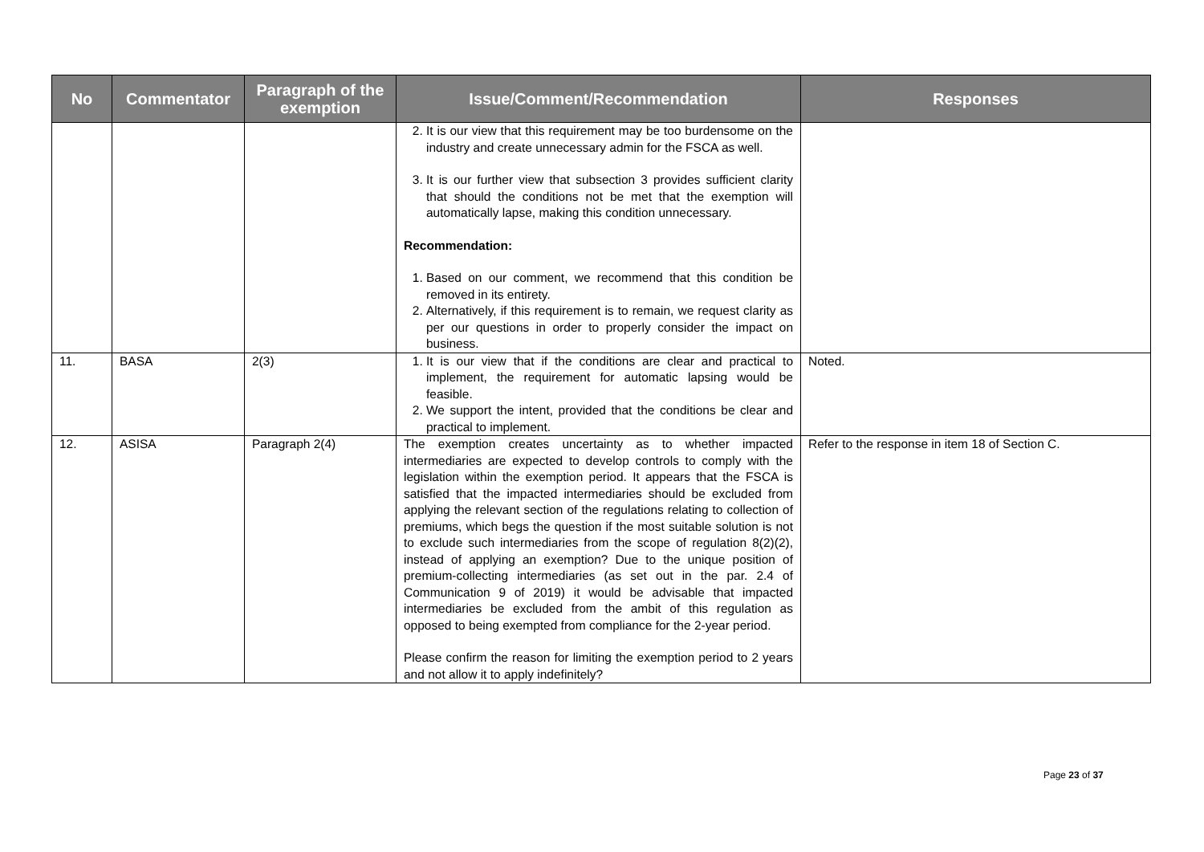| No | Commentator | Paragraph of the exemption | Issue/Comment/Recommendation | Responses |
| --- | --- | --- | --- | --- |
| | | | 2. It is our view that this requirement may be too burdensome on the industry and create unnecessary admin for the FSCA as well. 3. It is our further view that subsection 3 provides sufficient clarity that should the conditions not be met that the exemption will automatically lapse, making this condition unnecessary. Recommendation: 1. Based on our comment, we recommend that this condition be removed in its entirety. 2. Alternatively, if this requirement is to remain, we request clarity as per our questions in order to properly consider the impact on business. | |
| 11. | BASA | 2(3) | 1. It is our view that if the conditions are clear and practical to implement, the requirement for automatic lapsing would be feasible. 2. We support the intent, provided that the conditions be clear and practical to implement. | Noted. |
| 12. | ASISA | Paragraph 2(4) | The exemption creates uncertainty as to whether impacted intermediaries are expected to develop controls to comply with the legislation within the exemption period. It appears that the FSCA is satisfied that the impacted intermediaries should be excluded from applying the relevant section of the regulations relating to collection of premiums, which begs the question if the most suitable solution is not to exclude such intermediaries from the scope of regulation 8(2)(2), instead of applying an exemption? Due to the unique position of premium-collecting intermediaries (as set out in the par. 2.4 of Communication 9 of 2019) it would be advisable that impacted intermediaries be excluded from the ambit of this regulation as opposed to being exempted from compliance for the 2-year period. Please confirm the reason for limiting the exemption period to 2 years and not allow it to apply indefinitely? | Refer to the response in item 18 of Section C. |
Page 23 of 37